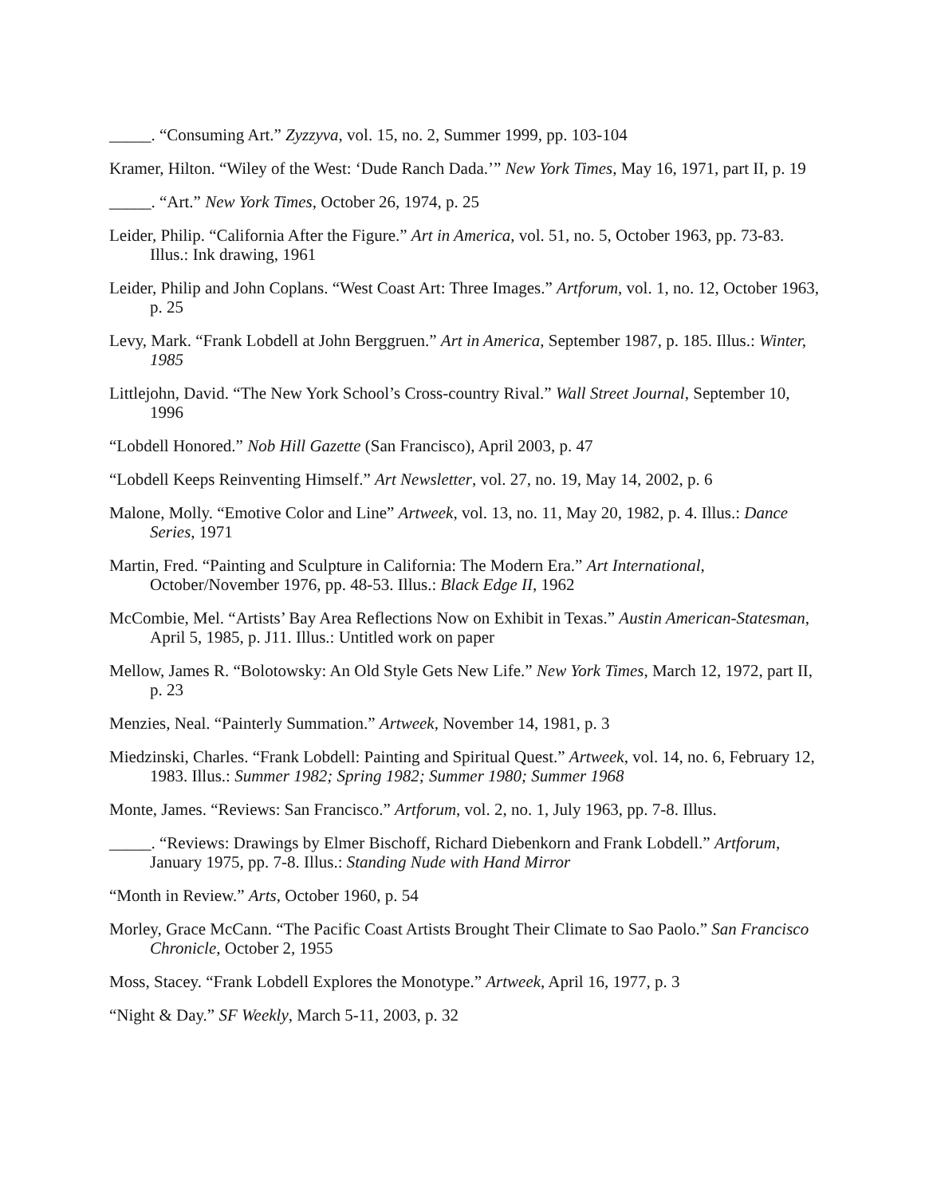_____. “Consuming Art.” Zyzzyva, vol. 15, no. 2, Summer 1999, pp. 103-104
Kramer, Hilton. “Wiley of the West: ‘Dude Ranch Dada.’” New York Times, May 16, 1971, part II, p. 19
_____. “Art.” New York Times, October 26, 1974, p. 25
Leider, Philip. “California After the Figure.” Art in America, vol. 51, no. 5, October 1963, pp. 73-83. Illus.: Ink drawing, 1961
Leider, Philip and John Coplans. “West Coast Art: Three Images.” Artforum, vol. 1, no. 12, October 1963, p. 25
Levy, Mark. “Frank Lobdell at John Berggruen.” Art in America, September 1987, p. 185. Illus.: Winter, 1985
Littlejohn, David. “The New York School’s Cross-country Rival.” Wall Street Journal, September 10, 1996
“Lobdell Honored.” Nob Hill Gazette (San Francisco), April 2003, p. 47
“Lobdell Keeps Reinventing Himself.” Art Newsletter, vol. 27, no. 19, May 14, 2002, p. 6
Malone, Molly. “Emotive Color and Line” Artweek, vol. 13, no. 11, May 20, 1982, p. 4. Illus.: Dance Series, 1971
Martin, Fred. “Painting and Sculpture in California: The Modern Era.” Art International, October/November 1976, pp. 48-53. Illus.: Black Edge II, 1962
McCombie, Mel. “Artists’ Bay Area Reflections Now on Exhibit in Texas.” Austin American-Statesman, April 5, 1985, p. J11. Illus.: Untitled work on paper
Mellow, James R. “Bolotowsky: An Old Style Gets New Life.” New York Times, March 12, 1972, part II, p. 23
Menzies, Neal. “Painterly Summation.” Artweek, November 14, 1981, p. 3
Miedzinski, Charles. “Frank Lobdell: Painting and Spiritual Quest.” Artweek, vol. 14, no. 6, February 12, 1983. Illus.: Summer 1982; Spring 1982; Summer 1980; Summer 1968
Monte, James. “Reviews: San Francisco.” Artforum, vol. 2, no. 1, July 1963, pp. 7-8. Illus.
_____. “Reviews: Drawings by Elmer Bischoff, Richard Diebenkorn and Frank Lobdell.” Artforum, January 1975, pp. 7-8. Illus.: Standing Nude with Hand Mirror
“Month in Review.” Arts, October 1960, p. 54
Morley, Grace McCann. “The Pacific Coast Artists Brought Their Climate to Sao Paolo.” San Francisco Chronicle, October 2, 1955
Moss, Stacey. “Frank Lobdell Explores the Monotype.” Artweek, April 16, 1977, p. 3
“Night & Day.” SF Weekly, March 5-11, 2003, p. 32